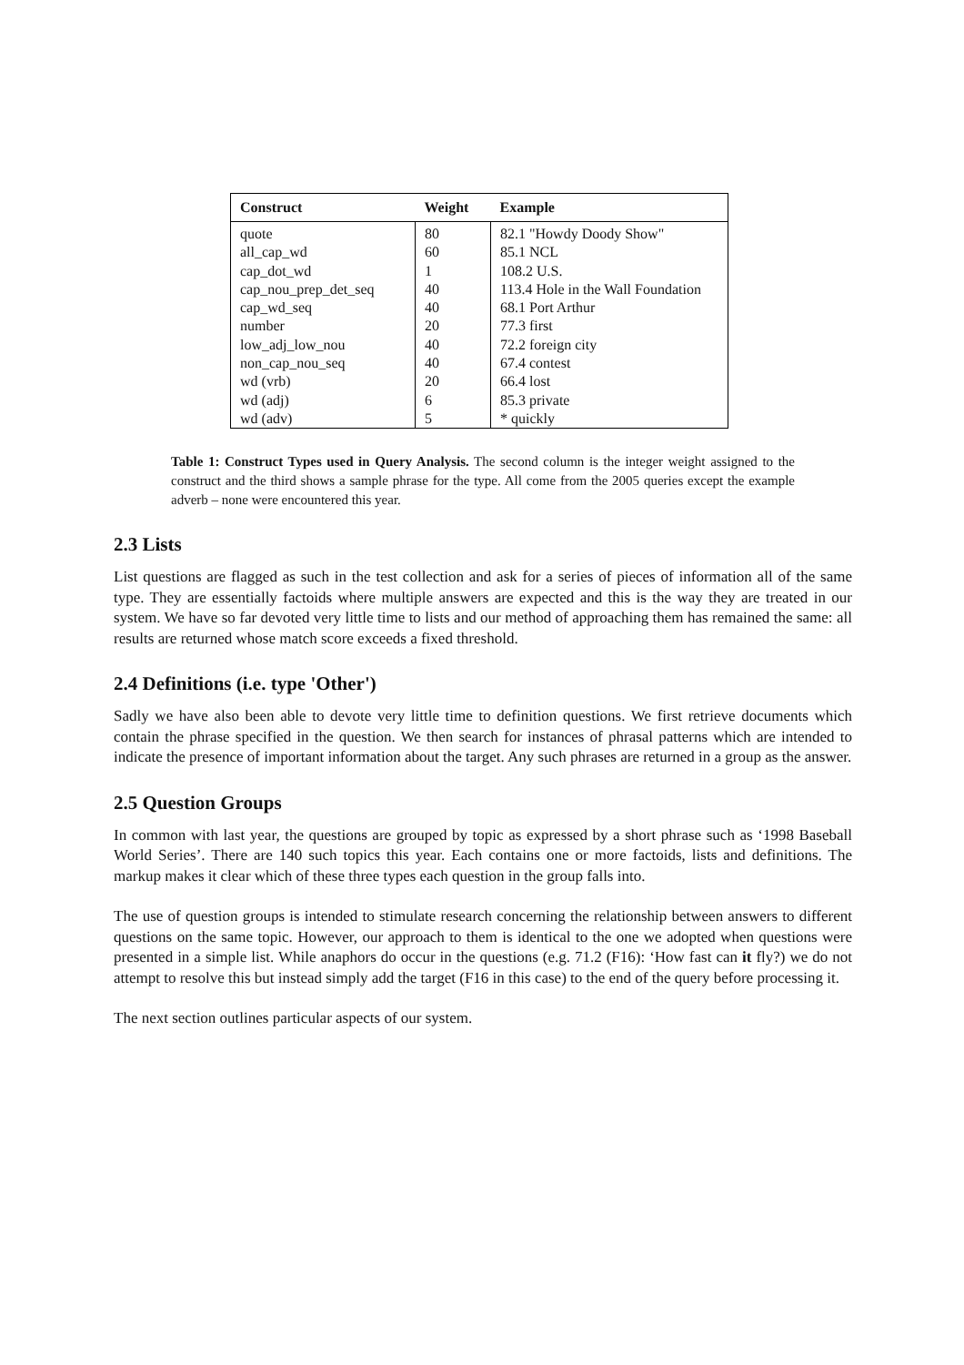| Construct | Weight | Example |
| --- | --- | --- |
| quote | 80 | 82.1 "Howdy Doody Show" |
| all_cap_wd | 60 | 85.1 NCL |
| cap_dot_wd | 1 | 108.2 U.S. |
| cap_nou_prep_det_seq | 40 | 113.4 Hole in the Wall Foundation |
| cap_wd_seq | 40 | 68.1 Port Arthur |
| number | 20 | 77.3 first |
| low_adj_low_nou | 40 | 72.2 foreign city |
| non_cap_nou_seq | 40 | 67.4 contest |
| wd (vrb) | 20 | 66.4 lost |
| wd (adj) | 6 | 85.3 private |
| wd (adv) | 5 | * quickly |
Table 1: Construct Types used in Query Analysis. The second column is the integer weight assigned to the construct and the third shows a sample phrase for the type. All come from the 2005 queries except the example adverb – none were encountered this year.
2.3 Lists
List questions are flagged as such in the test collection and ask for a series of pieces of information all of the same type. They are essentially factoids where multiple answers are expected and this is the way they are treated in our system. We have so far devoted very little time to lists and our method of approaching them has remained the same: all results are returned whose match score exceeds a fixed threshold.
2.4 Definitions (i.e. type 'Other')
Sadly we have also been able to devote very little time to definition questions. We first retrieve documents which contain the phrase specified in the question. We then search for instances of phrasal patterns which are intended to indicate the presence of important information about the target. Any such phrases are returned in a group as the answer.
2.5 Question Groups
In common with last year, the questions are grouped by topic as expressed by a short phrase such as ‘1998 Baseball World Series’. There are 140 such topics this year. Each contains one or more factoids, lists and definitions. The markup makes it clear which of these three types each question in the group falls into.
The use of question groups is intended to stimulate research concerning the relationship between answers to different questions on the same topic. However, our approach to them is identical to the one we adopted when questions were presented in a simple list. While anaphors do occur in the questions (e.g. 71.2 (F16): ‘How fast can it fly?) we do not attempt to resolve this but instead simply add the target (F16 in this case) to the end of the query before processing it.
The next section outlines particular aspects of our system.